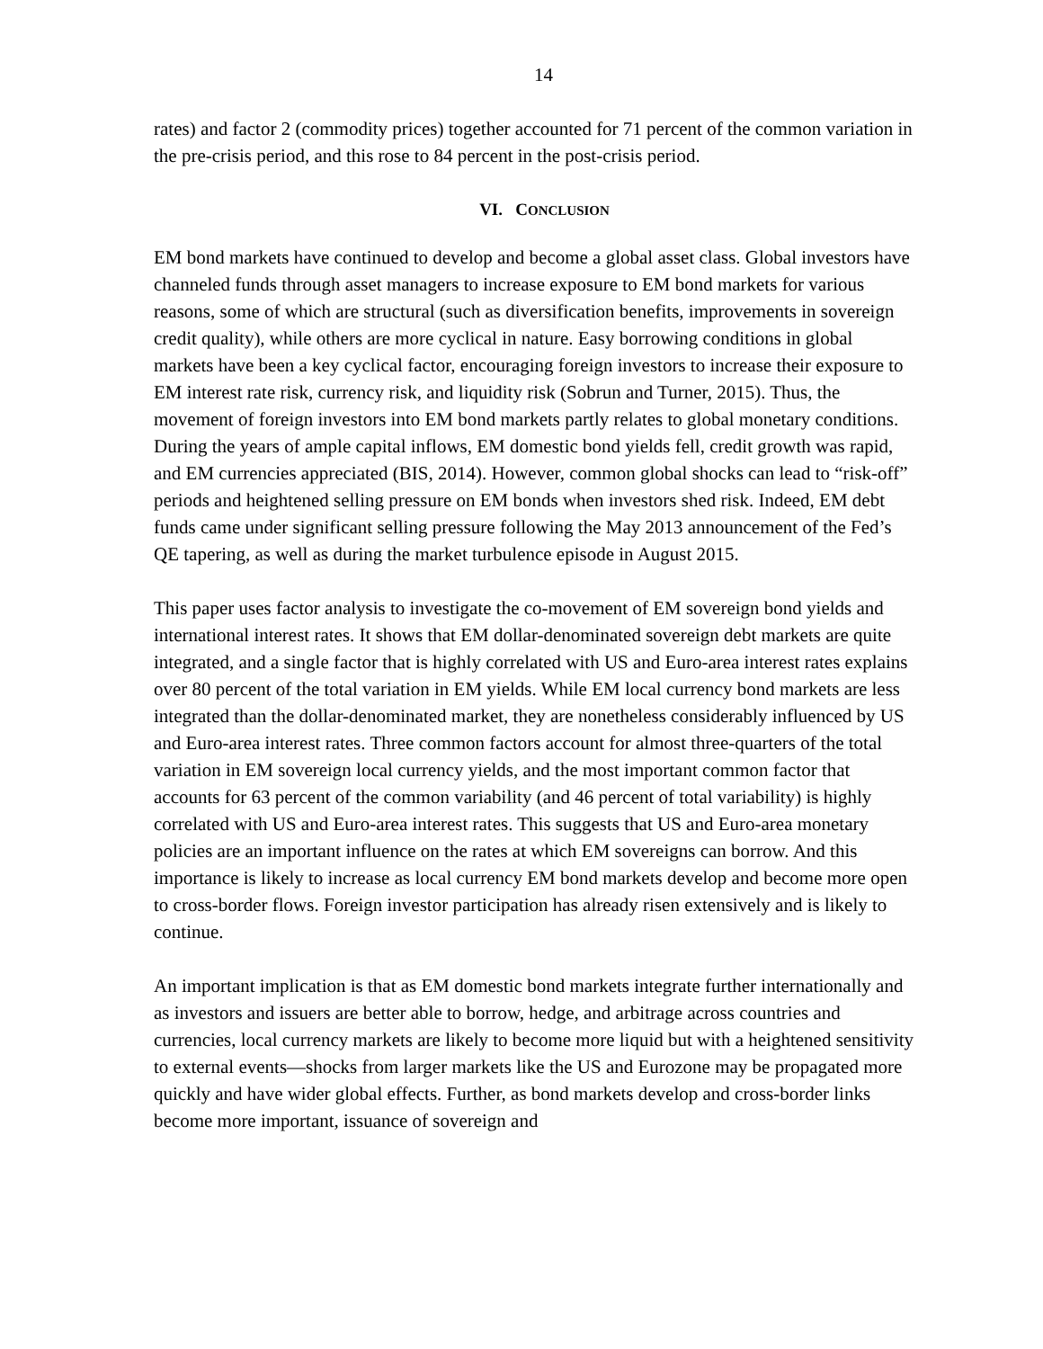14
rates) and factor 2 (commodity prices) together accounted for 71 percent of the common variation in the pre-crisis period, and this rose to 84 percent in the post-crisis period.
VI. CONCLUSION
EM bond markets have continued to develop and become a global asset class. Global investors have channeled funds through asset managers to increase exposure to EM bond markets for various reasons, some of which are structural (such as diversification benefits, improvements in sovereign credit quality), while others are more cyclical in nature. Easy borrowing conditions in global markets have been a key cyclical factor, encouraging foreign investors to increase their exposure to EM interest rate risk, currency risk, and liquidity risk (Sobrun and Turner, 2015). Thus, the movement of foreign investors into EM bond markets partly relates to global monetary conditions. During the years of ample capital inflows, EM domestic bond yields fell, credit growth was rapid, and EM currencies appreciated (BIS, 2014). However, common global shocks can lead to “risk-off” periods and heightened selling pressure on EM bonds when investors shed risk. Indeed, EM debt funds came under significant selling pressure following the May 2013 announcement of the Fed’s QE tapering, as well as during the market turbulence episode in August 2015.
This paper uses factor analysis to investigate the co-movement of EM sovereign bond yields and international interest rates. It shows that EM dollar-denominated sovereign debt markets are quite integrated, and a single factor that is highly correlated with US and Euro-area interest rates explains over 80 percent of the total variation in EM yields. While EM local currency bond markets are less integrated than the dollar-denominated market, they are nonetheless considerably influenced by US and Euro-area interest rates. Three common factors account for almost three-quarters of the total variation in EM sovereign local currency yields, and the most important common factor that accounts for 63 percent of the common variability (and 46 percent of total variability) is highly correlated with US and Euro-area interest rates. This suggests that US and Euro-area monetary policies are an important influence on the rates at which EM sovereigns can borrow. And this importance is likely to increase as local currency EM bond markets develop and become more open to cross-border flows. Foreign investor participation has already risen extensively and is likely to continue.
An important implication is that as EM domestic bond markets integrate further internationally and as investors and issuers are better able to borrow, hedge, and arbitrage across countries and currencies, local currency markets are likely to become more liquid but with a heightened sensitivity to external events—shocks from larger markets like the US and Eurozone may be propagated more quickly and have wider global effects. Further, as bond markets develop and cross-border links become more important, issuance of sovereign and